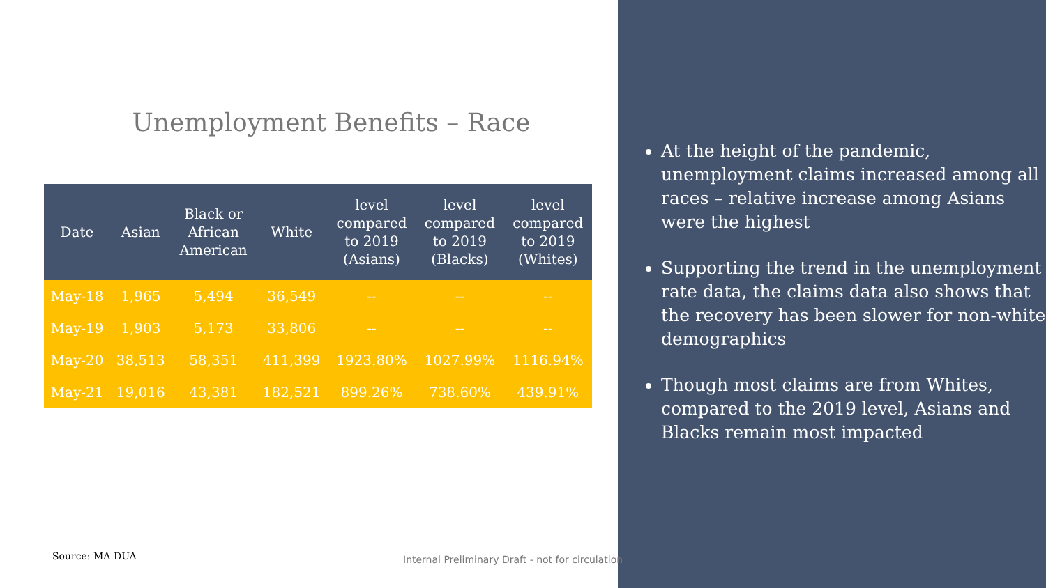Unemployment Benefits – Race
| Date | Asian | Black or African American | White | level compared to 2019 (Asians) | level compared to 2019 (Blacks) | level compared to 2019 (Whites) |
| --- | --- | --- | --- | --- | --- | --- |
| May-18 | 1,965 | 5,494 | 36,549 | -- | -- | -- |
| May-19 | 1,903 | 5,173 | 33,806 | -- | -- | -- |
| May-20 | 38,513 | 58,351 | 411,399 | 1923.80% | 1027.99% | 1116.94% |
| May-21 | 19,016 | 43,381 | 182,521 | 899.26% | 738.60% | 439.91% |
Source: MA DUA
Internal Preliminary Draft - not for circulation
At the height of the pandemic, unemployment claims increased among all races – relative increase among Asians were the highest
Supporting the trend in the unemployment rate data, the claims data also shows that the recovery has been slower for non-white demographics
Though most claims are from Whites, compared to the 2019 level, Asians and Blacks remain most impacted